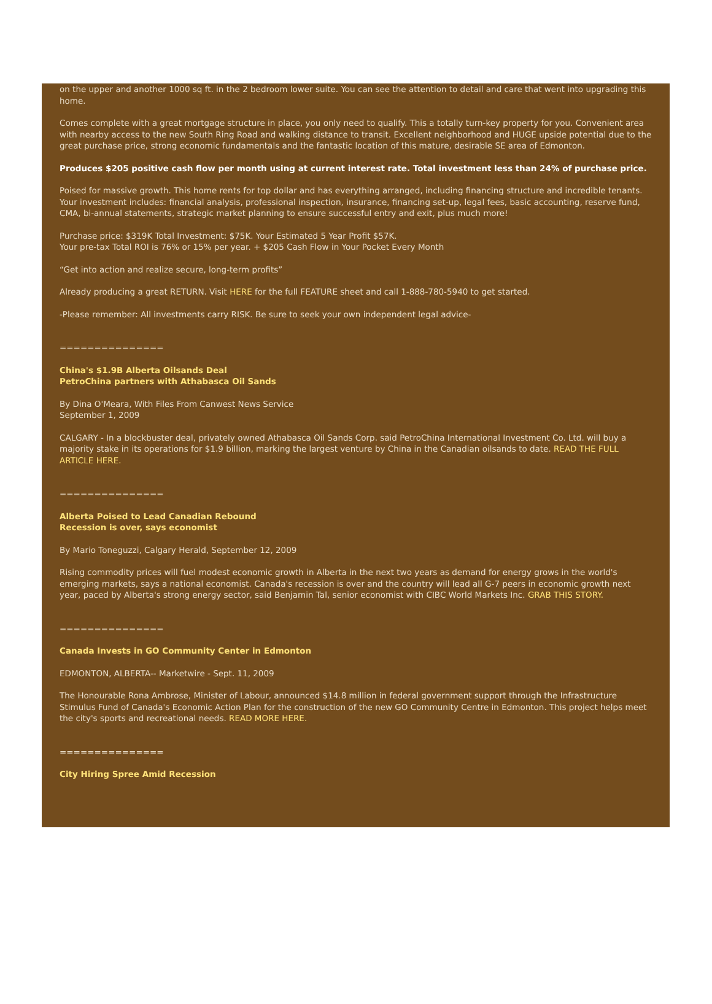on the upper and another 1000 sq ft. in the 2 bedroom lower suite. You can see the attention to detail and care that went into upgrading this home.
Comes complete with a great mortgage structure in place, you only need to qualify. This a totally turn-key property for you. Convenient area with nearby access to the new South Ring Road and walking distance to transit. Excellent neighborhood and HUGE upside potential due to the great purchase price, strong economic fundamentals and the fantastic location of this mature, desirable SE area of Edmonton.
Produces $205 positive cash flow per month using at current interest rate. Total investment less than 24% of purchase price.
Poised for massive growth. This home rents for top dollar and has everything arranged, including financing structure and incredible tenants. Your investment includes: financial analysis, professional inspection, insurance, financing set-up, legal fees, basic accounting, reserve fund, CMA, bi-annual statements, strategic market planning to ensure successful entry and exit, plus much more!
Purchase price: $319K Total Investment: $75K. Your Estimated 5 Year Profit $57K.
Your pre-tax Total ROI is 76% or 15% per year. + $205 Cash Flow in Your Pocket Every Month
“Get into action and realize secure, long-term profits”
Already producing a great RETURN. Visit HERE for the full FEATURE sheet and call 1-888-780-5940 to get started.
-Please remember: All investments carry RISK. Be sure to seek your own independent legal advice-
===============
China's $1.9B Alberta Oilsands Deal
PetroChina partners with Athabasca Oil Sands
By Dina O'Meara, With Files From Canwest News Service
September 1, 2009
CALGARY - In a blockbuster deal, privately owned Athabasca Oil Sands Corp. said PetroChina International Investment Co. Ltd. will buy a majority stake in its operations for $1.9 billion, marking the largest venture by China in the Canadian oilsands to date. READ THE FULL ARTICLE HERE.
===============
Alberta Poised to Lead Canadian Rebound
Recession is over, says economist
By Mario Toneguzzi, Calgary Herald, September 12, 2009
Rising commodity prices will fuel modest economic growth in Alberta in the next two years as demand for energy grows in the world's emerging markets, says a national economist. Canada's recession is over and the country will lead all G-7 peers in economic growth next year, paced by Alberta's strong energy sector, said Benjamin Tal, senior economist with CIBC World Markets Inc. GRAB THIS STORY.
===============
Canada Invests in GO Community Center in Edmonton
EDMONTON, ALBERTA-- Marketwire - Sept. 11, 2009
The Honourable Rona Ambrose, Minister of Labour, announced $14.8 million in federal government support through the Infrastructure Stimulus Fund of Canada's Economic Action Plan for the construction of the new GO Community Centre in Edmonton. This project helps meet the city's sports and recreational needs. READ MORE HERE.
===============
City Hiring Spree Amid Recession